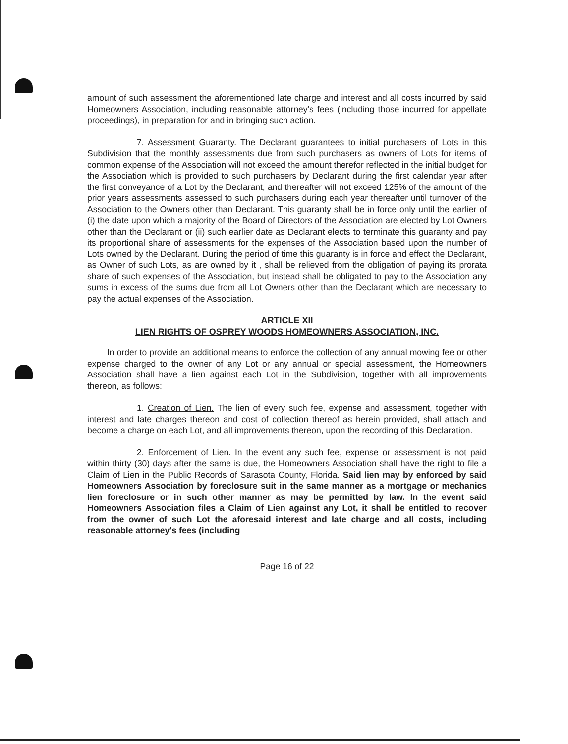amount of such assessment the aforementioned late charge and interest and all costs incurred by said Homeowners Association, including reasonable attorney's fees (including those incurred for appellate proceedings), in preparation for and in bringing such action.
7. Assessment Guaranty. The Declarant guarantees to initial purchasers of Lots in this Subdivision that the monthly assessments due from such purchasers as owners of Lots for items of common expense of the Association will not exceed the amount therefor reflected in the initial budget for the Association which is provided to such purchasers by Declarant during the first calendar year after the first conveyance of a Lot by the Declarant, and thereafter will not exceed 125% of the amount of the prior years assessments assessed to such purchasers during each year thereafter until turnover of the Association to the Owners other than Declarant. This guaranty shall be in force only until the earlier of (i) the date upon which a majority of the Board of Directors of the Association are elected by Lot Owners other than the Declarant or (ii) such earlier date as Declarant elects to terminate this guaranty and pay its proportional share of assessments for the expenses of the Association based upon the number of Lots owned by the Declarant. During the period of time this guaranty is in force and effect the Declarant, as Owner of such Lots, as are owned by it , shall be relieved from the obligation of paying its prorata share of such expenses of the Association, but instead shall be obligated to pay to the Association any sums in excess of the sums due from all Lot Owners other than the Declarant which are necessary to pay the actual expenses of the Association.
ARTICLE XII
LIEN RIGHTS OF OSPREY WOODS HOMEOWNERS ASSOCIATION, INC.
In order to provide an additional means to enforce the collection of any annual mowing fee or other expense charged to the owner of any Lot or any annual or special assessment, the Homeowners Association shall have a lien against each Lot in the Subdivision, together with all improvements thereon, as follows:
1. Creation of Lien. The lien of every such fee, expense and assessment, together with interest and late charges thereon and cost of collection thereof as herein provided, shall attach and become a charge on each Lot, and all improvements thereon, upon the recording of this Declaration.
2. Enforcement of Lien. In the event any such fee, expense or assessment is not paid within thirty (30) days after the same is due, the Homeowners Association shall have the right to file a Claim of Lien in the Public Records of Sarasota County, Florida. Said lien may by enforced by said Homeowners Association by foreclosure suit in the same manner as a mortgage or mechanics lien foreclosure or in such other manner as may be permitted by law. In the event said Homeowners Association files a Claim of Lien against any Lot, it shall be entitled to recover from the owner of such Lot the aforesaid interest and late charge and all costs, including reasonable attorney's fees (including
Page 16 of 22